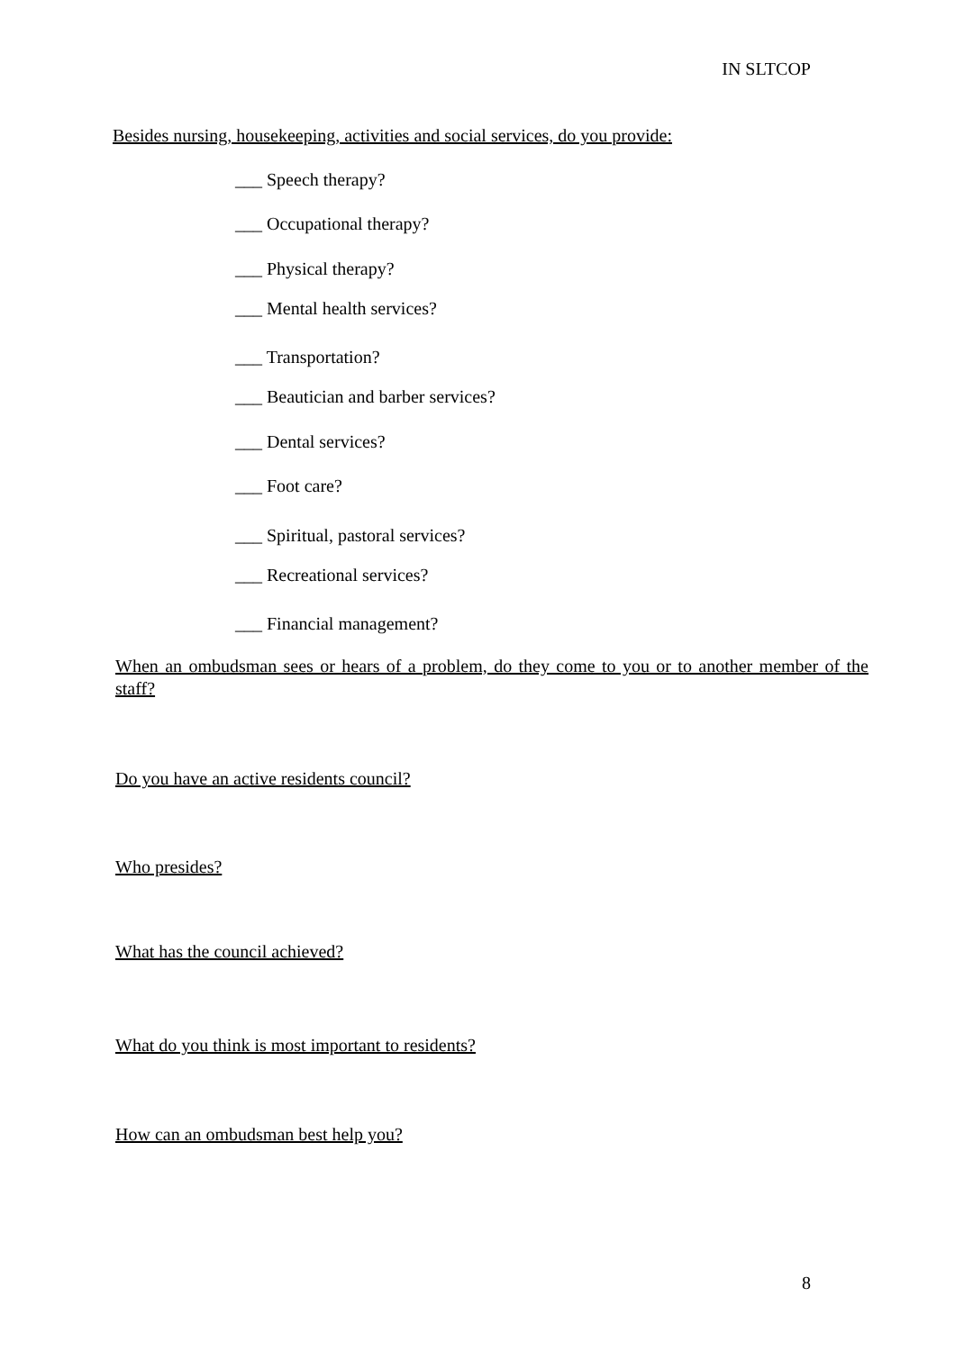IN SLTCOP
Besides nursing, housekeeping, activities and social services, do you provide:
___ Speech therapy?
___ Occupational therapy?
___ Physical therapy?
___ Mental health services?
___ Transportation?
___ Beautician and barber services?
___ Dental services?
___ Foot care?
___ Spiritual, pastoral services?
___ Recreational services?
___ Financial management?
When an ombudsman sees or hears of a problem, do they come to you or to another member of the staff?
Do you have an active residents council?
Who presides?
What has the council achieved?
What do you think is most important to residents?
How can an ombudsman best help you?
8